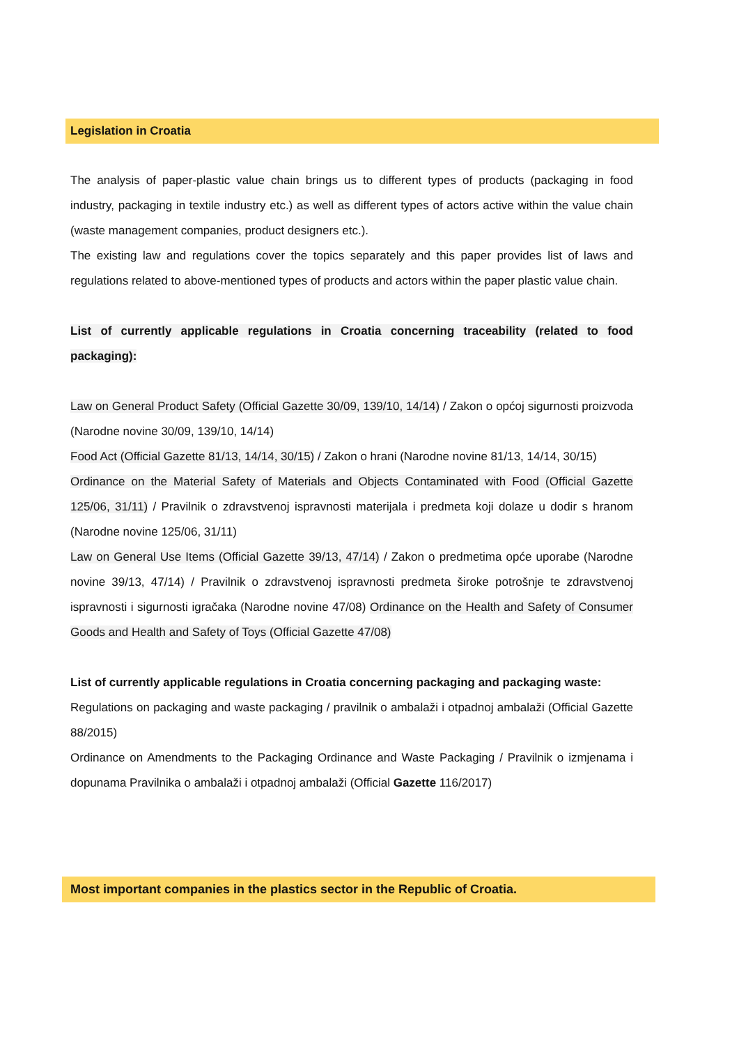Legislation in Croatia
The analysis of paper-plastic value chain brings us to different types of products (packaging in food industry, packaging in textile industry etc.) as well as different types of actors active within the value chain (waste management companies, product designers etc.).
The existing law and regulations cover the topics separately and this paper provides list of laws and regulations related to above-mentioned types of products and actors within the paper plastic value chain.
List of currently applicable regulations in Croatia concerning traceability (related to food packaging):
Law on General Product Safety (Official Gazette 30/09, 139/10, 14/14) / Zakon o općoj sigurnosti proizvoda (Narodne novine 30/09, 139/10, 14/14)
Food Act (Official Gazette 81/13, 14/14, 30/15) / Zakon o hrani (Narodne novine 81/13, 14/14, 30/15)
Ordinance on the Material Safety of Materials and Objects Contaminated with Food (Official Gazette 125/06, 31/11) / Pravilnik o zdravstvenoj ispravnosti materijala i predmeta koji dolaze u dodir s hranom (Narodne novine 125/06, 31/11)
Law on General Use Items (Official Gazette 39/13, 47/14) / Zakon o predmetima opće uporabe (Narodne novine 39/13, 47/14) / Pravilnik o zdravstvenoj ispravnosti predmeta široke potrošnje te zdravstvenoj ispravnosti i sigurnosti igračaka (Narodne novine 47/08) Ordinance on the Health and Safety of Consumer Goods and Health and Safety of Toys (Official Gazette 47/08)
List of currently applicable regulations in Croatia concerning packaging and packaging waste:
Regulations on packaging and waste packaging / pravilnik o ambalaži i otpadnoj ambalaži (Official Gazette 88/2015)
Ordinance on Amendments to the Packaging Ordinance and Waste Packaging / Pravilnik o izmjenama i dopunama Pravilnika o ambalaži i otpadnoj ambalaži (Official Gazette 116/2017)
Most important companies in the plastics sector in the Republic of Croatia.